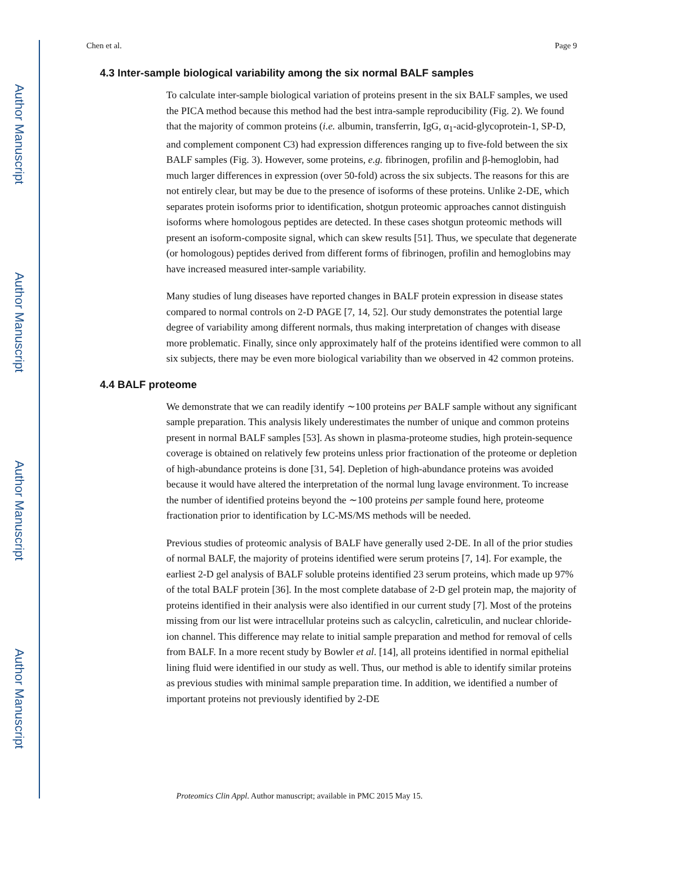Author Manuscript
Author Manuscript
Author Manuscript
Author Manuscript
Chen et al. Page 9
4.3 Inter-sample biological variability among the six normal BALF samples
To calculate inter-sample biological variation of proteins present in the six BALF samples, we used the PICA method because this method had the best intra-sample reproducibility (Fig. 2). We found that the majority of common proteins (i.e. albumin, transferrin, IgG, α<sub>1</sub>-acid-glycoprotein-1, SP-D, and complement component C3) had expression differences ranging up to five-fold between the six BALF samples (Fig. 3). However, some proteins, e.g. fibrinogen, profilin and β-hemoglobin, had much larger differences in expression (over 50-fold) across the six subjects. The reasons for this are not entirely clear, but may be due to the presence of isoforms of these proteins. Unlike 2-DE, which separates protein isoforms prior to identification, shotgun proteomic approaches cannot distinguish isoforms where homologous peptides are detected. In these cases shotgun proteomic methods will present an isoform-composite signal, which can skew results [51]. Thus, we speculate that degenerate (or homologous) peptides derived from different forms of fibrinogen, profilin and hemoglobins may have increased measured inter-sample variability.
Many studies of lung diseases have reported changes in BALF protein expression in disease states compared to normal controls on 2-D PAGE [7, 14, 52]. Our study demonstrates the potential large degree of variability among different normals, thus making interpretation of changes with disease more problematic. Finally, since only approximately half of the proteins identified were common to all six subjects, there may be even more biological variability than we observed in 42 common proteins.
4.4 BALF proteome
We demonstrate that we can readily identify ∼100 proteins per BALF sample without any significant sample preparation. This analysis likely underestimates the number of unique and common proteins present in normal BALF samples [53]. As shown in plasma-proteome studies, high protein-sequence coverage is obtained on relatively few proteins unless prior fractionation of the proteome or depletion of high-abundance proteins is done [31, 54]. Depletion of high-abundance proteins was avoided because it would have altered the interpretation of the normal lung lavage environment. To increase the number of identified proteins beyond the ∼100 proteins per sample found here, proteome fractionation prior to identification by LC-MS/MS methods will be needed.
Previous studies of proteomic analysis of BALF have generally used 2-DE. In all of the prior studies of normal BALF, the majority of proteins identified were serum proteins [7, 14]. For example, the earliest 2-D gel analysis of BALF soluble proteins identified 23 serum proteins, which made up 97% of the total BALF protein [36]. In the most complete database of 2-D gel protein map, the majority of proteins identified in their analysis were also identified in our current study [7]. Most of the proteins missing from our list were intracellular proteins such as calcyclin, calreticulin, and nuclear chloride-ion channel. This difference may relate to initial sample preparation and method for removal of cells from BALF. In a more recent study by Bowler et al. [14], all proteins identified in normal epithelial lining fluid were identified in our study as well. Thus, our method is able to identify similar proteins as previous studies with minimal sample preparation time. In addition, we identified a number of important proteins not previously identified by 2-DE
Proteomics Clin Appl. Author manuscript; available in PMC 2015 May 15.